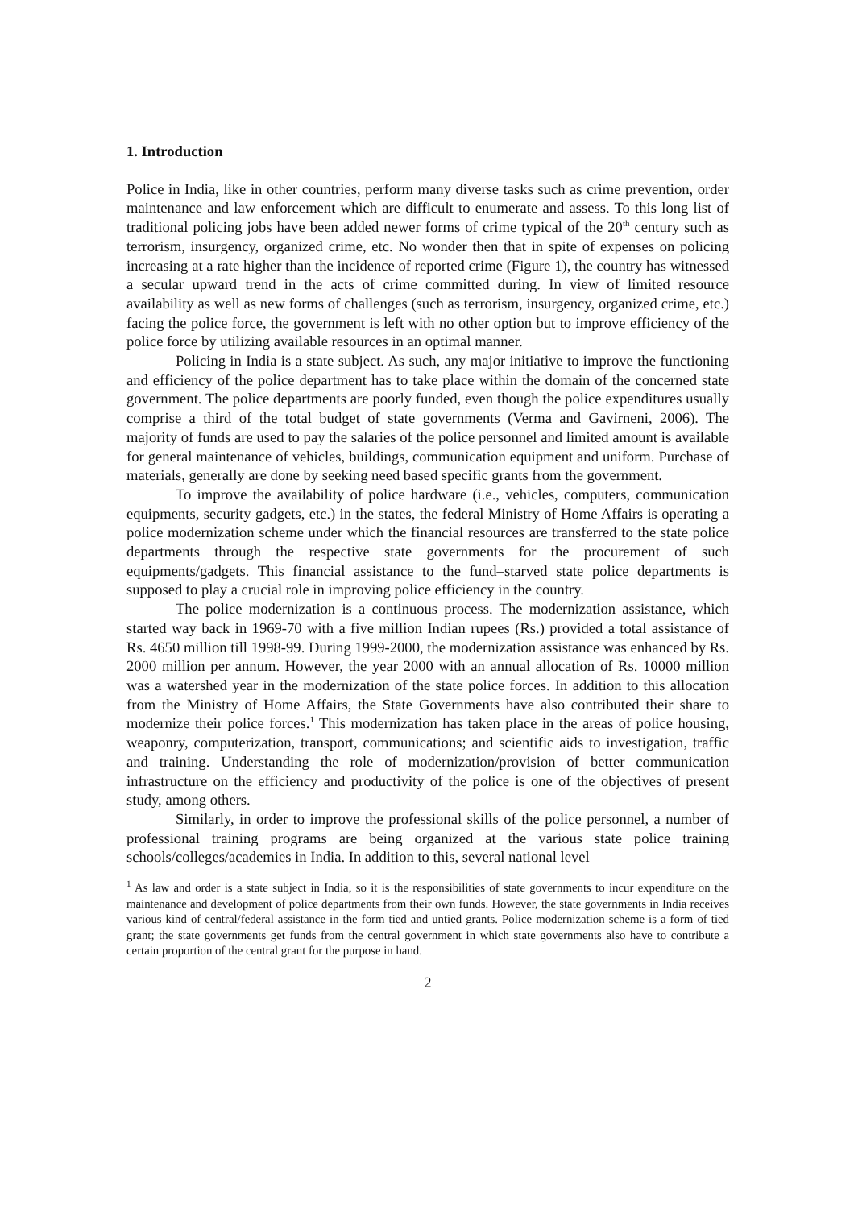1. Introduction
Police in India, like in other countries, perform many diverse tasks such as crime prevention, order maintenance and law enforcement which are difficult to enumerate and assess. To this long list of traditional policing jobs have been added newer forms of crime typical of the 20<sup>th</sup> century such as terrorism, insurgency, organized crime, etc. No wonder then that in spite of expenses on policing increasing at a rate higher than the incidence of reported crime (Figure 1), the country has witnessed a secular upward trend in the acts of crime committed during. In view of limited resource availability as well as new forms of challenges (such as terrorism, insurgency, organized crime, etc.) facing the police force, the government is left with no other option but to improve efficiency of the police force by utilizing available resources in an optimal manner.
Policing in India is a state subject. As such, any major initiative to improve the functioning and efficiency of the police department has to take place within the domain of the concerned state government. The police departments are poorly funded, even though the police expenditures usually comprise a third of the total budget of state governments (Verma and Gavirneni, 2006). The majority of funds are used to pay the salaries of the police personnel and limited amount is available for general maintenance of vehicles, buildings, communication equipment and uniform. Purchase of materials, generally are done by seeking need based specific grants from the government.
To improve the availability of police hardware (i.e., vehicles, computers, communication equipments, security gadgets, etc.) in the states, the federal Ministry of Home Affairs is operating a police modernization scheme under which the financial resources are transferred to the state police departments through the respective state governments for the procurement of such equipments/gadgets. This financial assistance to the fund–starved state police departments is supposed to play a crucial role in improving police efficiency in the country.
The police modernization is a continuous process. The modernization assistance, which started way back in 1969-70 with a five million Indian rupees (Rs.) provided a total assistance of Rs. 4650 million till 1998-99. During 1999-2000, the modernization assistance was enhanced by Rs. 2000 million per annum. However, the year 2000 with an annual allocation of Rs. 10000 million was a watershed year in the modernization of the state police forces. In addition to this allocation from the Ministry of Home Affairs, the State Governments have also contributed their share to modernize their police forces.<sup>1</sup> This modernization has taken place in the areas of police housing, weaponry, computerization, transport, communications; and scientific aids to investigation, traffic and training. Understanding the role of modernization/provision of better communication infrastructure on the efficiency and productivity of the police is one of the objectives of present study, among others.
Similarly, in order to improve the professional skills of the police personnel, a number of professional training programs are being organized at the various state police training schools/colleges/academies in India. In addition to this, several national level
<sup>1</sup> As law and order is a state subject in India, so it is the responsibilities of state governments to incur expenditure on the maintenance and development of police departments from their own funds. However, the state governments in India receives various kind of central/federal assistance in the form tied and untied grants. Police modernization scheme is a form of tied grant; the state governments get funds from the central government in which state governments also have to contribute a certain proportion of the central grant for the purpose in hand.
2